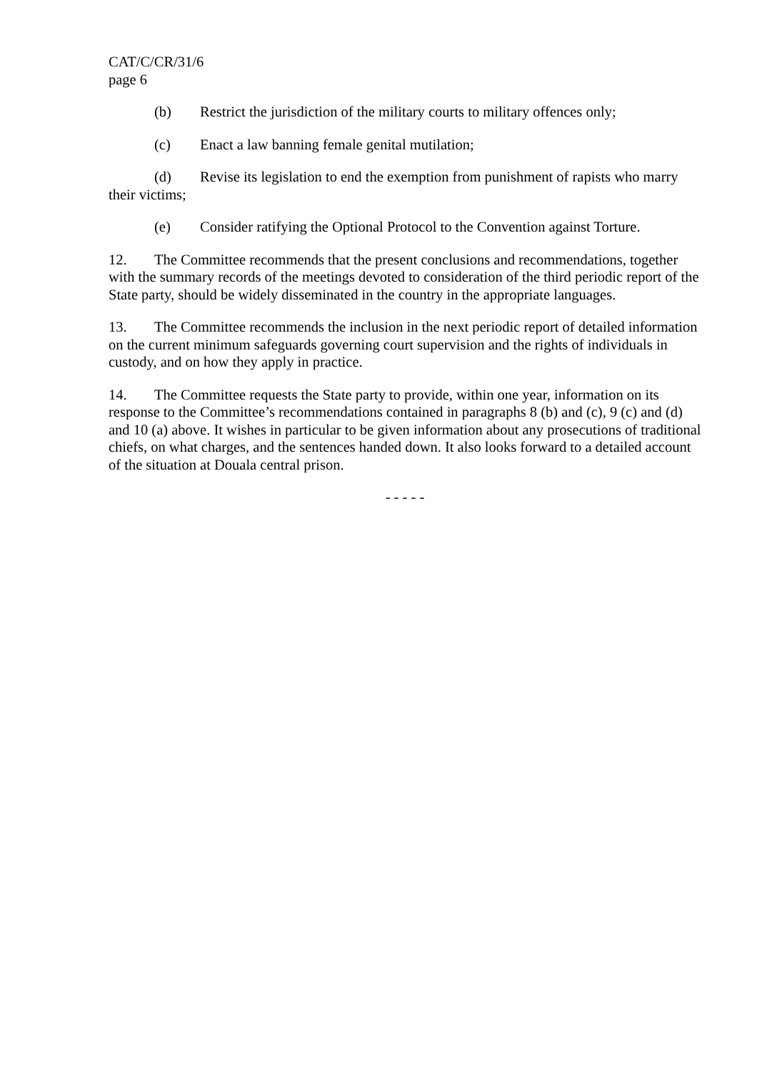CAT/C/CR/31/6
page 6
(b) Restrict the jurisdiction of the military courts to military offences only;
(c) Enact a law banning female genital mutilation;
(d) Revise its legislation to end the exemption from punishment of rapists who marry their victims;
(e) Consider ratifying the Optional Protocol to the Convention against Torture.
12. The Committee recommends that the present conclusions and recommendations, together with the summary records of the meetings devoted to consideration of the third periodic report of the State party, should be widely disseminated in the country in the appropriate languages.
13. The Committee recommends the inclusion in the next periodic report of detailed information on the current minimum safeguards governing court supervision and the rights of individuals in custody, and on how they apply in practice.
14. The Committee requests the State party to provide, within one year, information on its response to the Committee’s recommendations contained in paragraphs 8 (b) and (c), 9 (c) and (d) and 10 (a) above. It wishes in particular to be given information about any prosecutions of traditional chiefs, on what charges, and the sentences handed down. It also looks forward to a detailed account of the situation at Douala central prison.
- - - - -